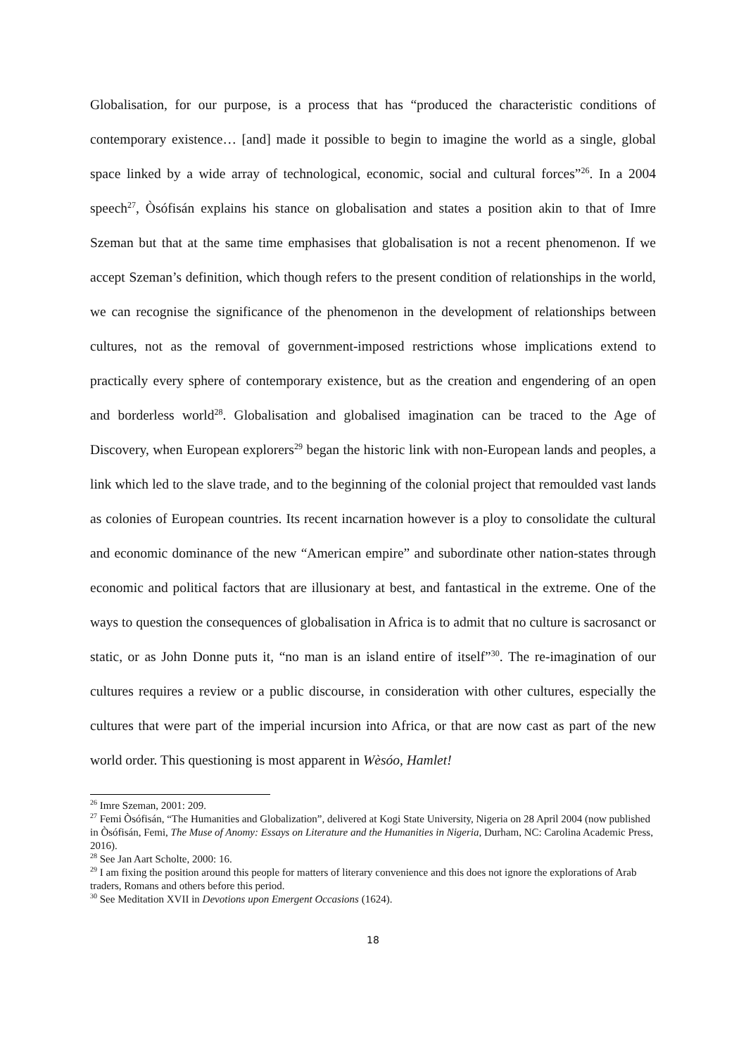Globalisation, for our purpose, is a process that has “produced the characteristic conditions of contemporary existence… [and] made it possible to begin to imagine the world as a single, global space linked by a wide array of technological, economic, social and cultural forces”<sup>26</sup>. In a 2004 speech<sup>27</sup>, Òsófisán explains his stance on globalisation and states a position akin to that of Imre Szeman but that at the same time emphasises that globalisation is not a recent phenomenon. If we accept Szeman’s definition, which though refers to the present condition of relationships in the world, we can recognise the significance of the phenomenon in the development of relationships between cultures, not as the removal of government-imposed restrictions whose implications extend to practically every sphere of contemporary existence, but as the creation and engendering of an open and borderless world<sup>28</sup>. Globalisation and globalised imagination can be traced to the Age of Discovery, when European explorers<sup>29</sup> began the historic link with non-European lands and peoples, a link which led to the slave trade, and to the beginning of the colonial project that remoulded vast lands as colonies of European countries. Its recent incarnation however is a ploy to consolidate the cultural and economic dominance of the new “American empire” and subordinate other nation-states through economic and political factors that are illusionary at best, and fantastical in the extreme. One of the ways to question the consequences of globalisation in Africa is to admit that no culture is sacrosanct or static, or as John Donne puts it, “no man is an island entire of itself”<sup>30</sup>. The re-imagination of our cultures requires a review or a public discourse, in consideration with other cultures, especially the cultures that were part of the imperial incursion into Africa, or that are now cast as part of the new world order. This questioning is most apparent in Wèsóo, Hamlet!
<sup>26</sup> Imre Szeman, 2001: 209.
<sup>27</sup> Femi Òsófisán, “The Humanities and Globalization”, delivered at Kogi State University, Nigeria on 28 April 2004 (now published in Òsófisán, Femi, The Muse of Anomy: Essays on Literature and the Humanities in Nigeria, Durham, NC: Carolina Academic Press, 2016).
<sup>28</sup> See Jan Aart Scholte, 2000: 16.
<sup>29</sup> I am fixing the position around this people for matters of literary convenience and this does not ignore the explorations of Arab traders, Romans and others before this period.
<sup>30</sup> See Meditation XVII in Devotions upon Emergent Occasions (1624).
18